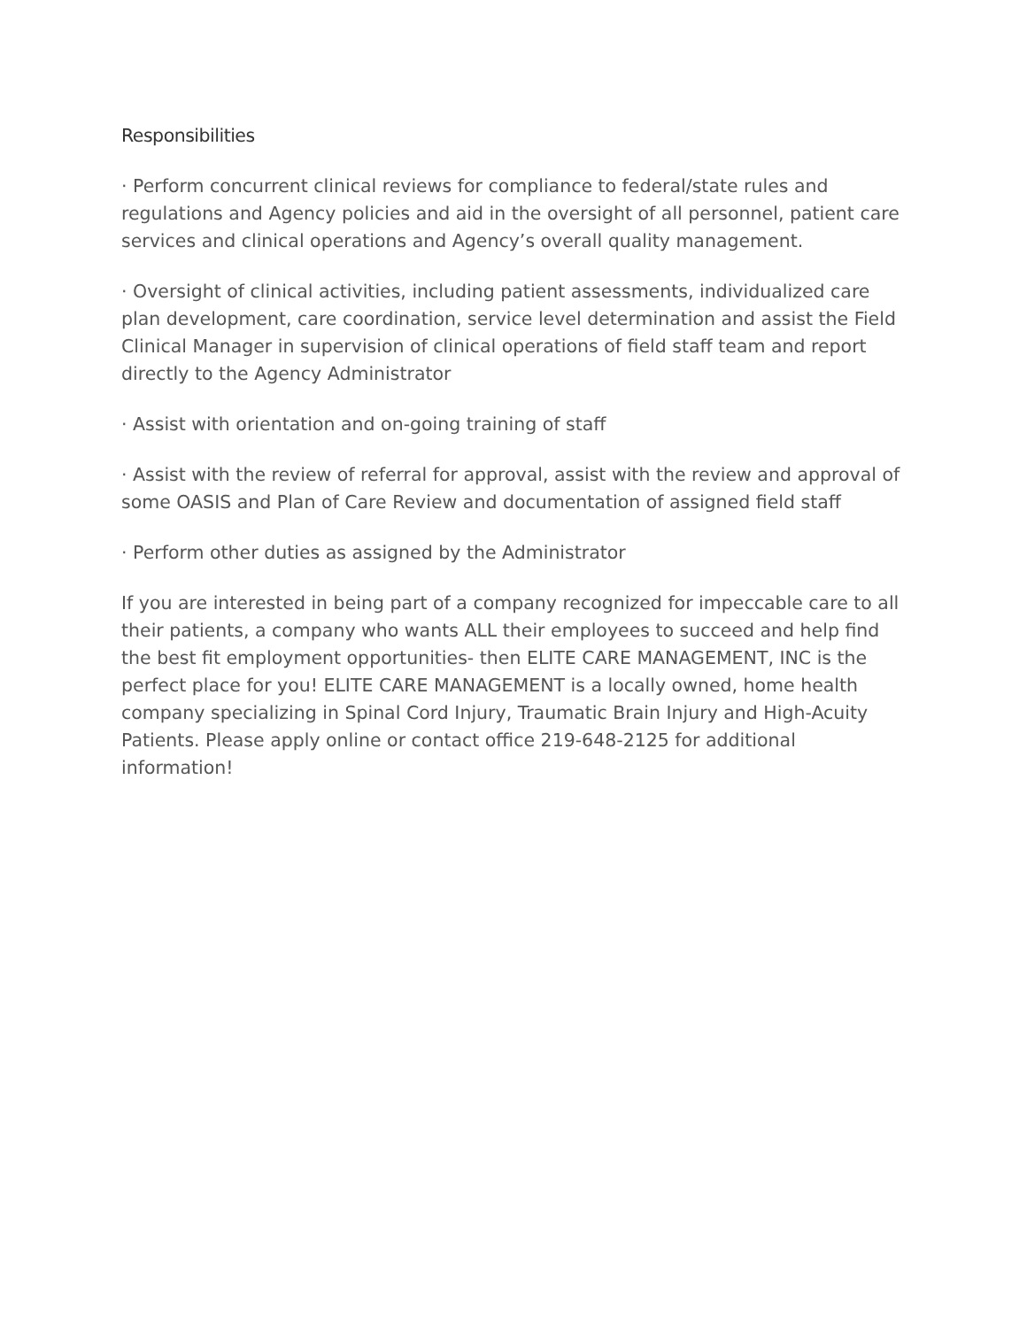Responsibilities
· Perform concurrent clinical reviews for compliance to federal/state rules and regulations and Agency policies and aid in the oversight of all personnel, patient care services and clinical operations and Agency’s overall quality management.
· Oversight of clinical activities, including patient assessments, individualized care plan development, care coordination, service level determination and assist the Field Clinical Manager in supervision of clinical operations of field staff team and report directly to the Agency Administrator
· Assist with orientation and on-going training of staff
· Assist with the review of referral for approval, assist with the review and approval of some OASIS and Plan of Care Review and documentation of assigned field staff
· Perform other duties as assigned by the Administrator
If you are interested in being part of a company recognized for impeccable care to all their patients, a company who wants ALL their employees to succeed and help find the best fit employment opportunities- then ELITE CARE MANAGEMENT, INC is the perfect place for you! ELITE CARE MANAGEMENT is a locally owned, home health company specializing in Spinal Cord Injury, Traumatic Brain Injury and High-Acuity Patients. Please apply online or contact office 219-648-2125 for additional information!